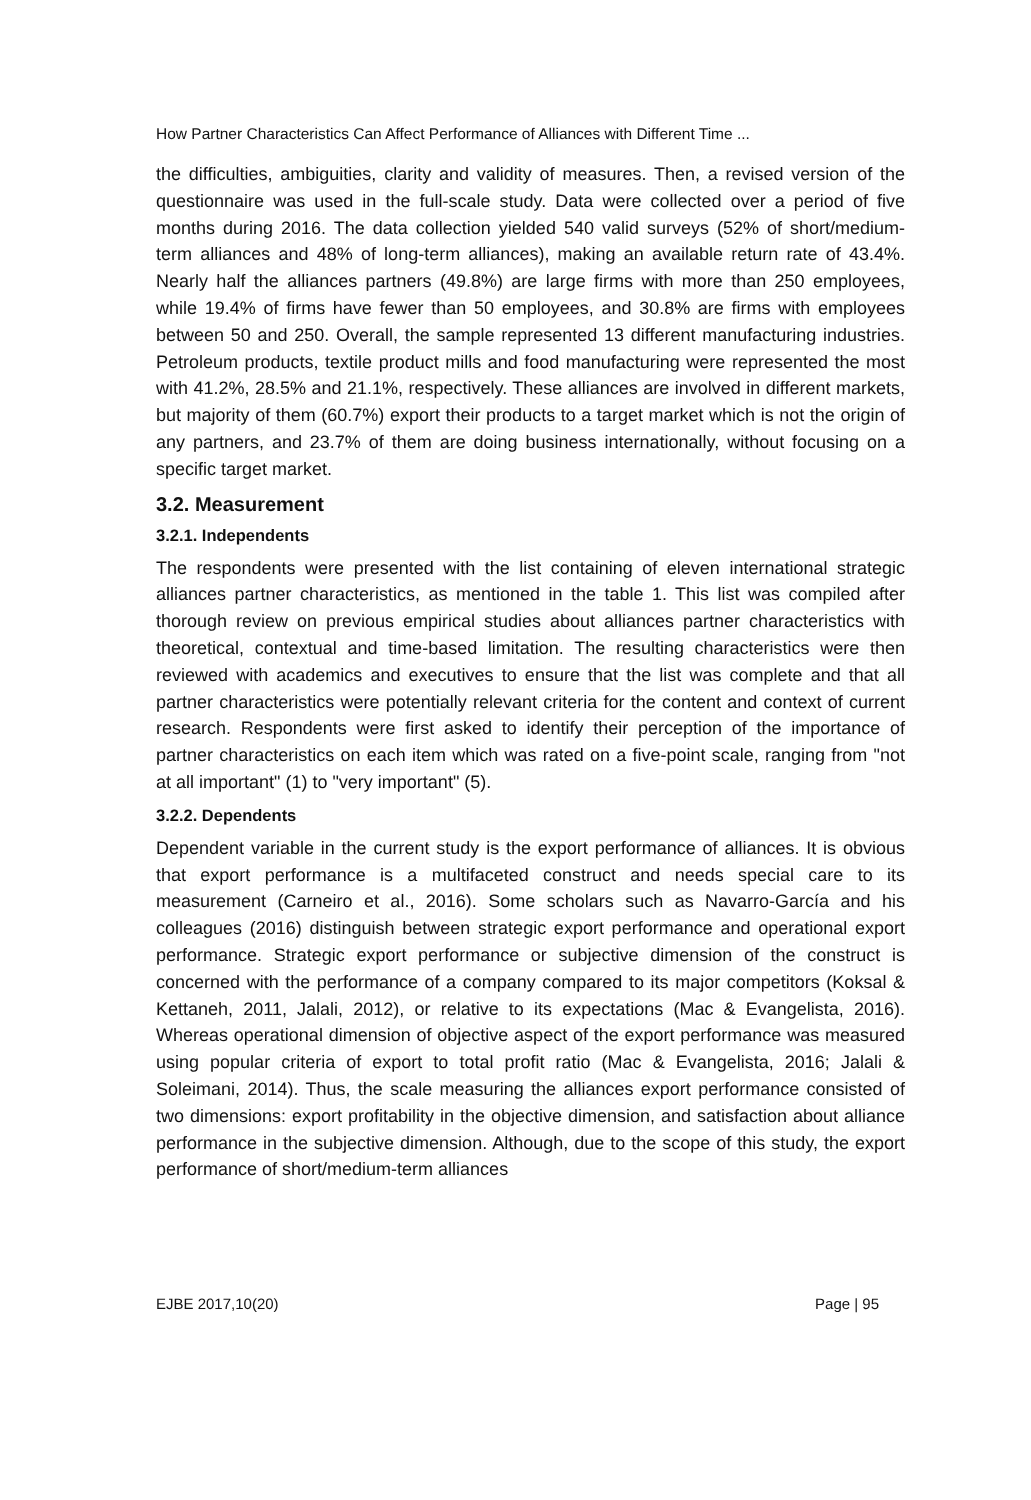How Partner Characteristics Can Affect Performance of Alliances with Different Time ...
the difficulties, ambiguities, clarity and validity of measures. Then, a revised version of the questionnaire was used in the full-scale study. Data were collected over a period of five months during 2016. The data collection yielded 540 valid surveys (52% of short/medium-term alliances and 48% of long-term alliances), making an available return rate of 43.4%. Nearly half the alliances partners (49.8%) are large firms with more than 250 employees, while 19.4% of firms have fewer than 50 employees, and 30.8% are firms with employees between 50 and 250. Overall, the sample represented 13 different manufacturing industries. Petroleum products, textile product mills and food manufacturing were represented the most with 41.2%, 28.5% and 21.1%, respectively. These alliances are involved in different markets, but majority of them (60.7%) export their products to a target market which is not the origin of any partners, and 23.7% of them are doing business internationally, without focusing on a specific target market.
3.2. Measurement
3.2.1. Independents
The respondents were presented with the list containing of eleven international strategic alliances partner characteristics, as mentioned in the table 1. This list was compiled after thorough review on previous empirical studies about alliances partner characteristics with theoretical, contextual and time-based limitation. The resulting characteristics were then reviewed with academics and executives to ensure that the list was complete and that all partner characteristics were potentially relevant criteria for the content and context of current research. Respondents were first asked to identify their perception of the importance of partner characteristics on each item which was rated on a five-point scale, ranging from "not at all important" (1) to "very important" (5).
3.2.2. Dependents
Dependent variable in the current study is the export performance of alliances. It is obvious that export performance is a multifaceted construct and needs special care to its measurement (Carneiro et al., 2016). Some scholars such as Navarro-García and his colleagues (2016) distinguish between strategic export performance and operational export performance. Strategic export performance or subjective dimension of the construct is concerned with the performance of a company compared to its major competitors (Koksal & Kettaneh, 2011, Jalali, 2012), or relative to its expectations (Mac & Evangelista, 2016). Whereas operational dimension of objective aspect of the export performance was measured using popular criteria of export to total profit ratio (Mac & Evangelista, 2016; Jalali & Soleimani, 2014). Thus, the scale measuring the alliances export performance consisted of two dimensions: export profitability in the objective dimension, and satisfaction about alliance performance in the subjective dimension. Although, due to the scope of this study, the export performance of short/medium-term alliances
EJBE 2017,10(20) Page | 95